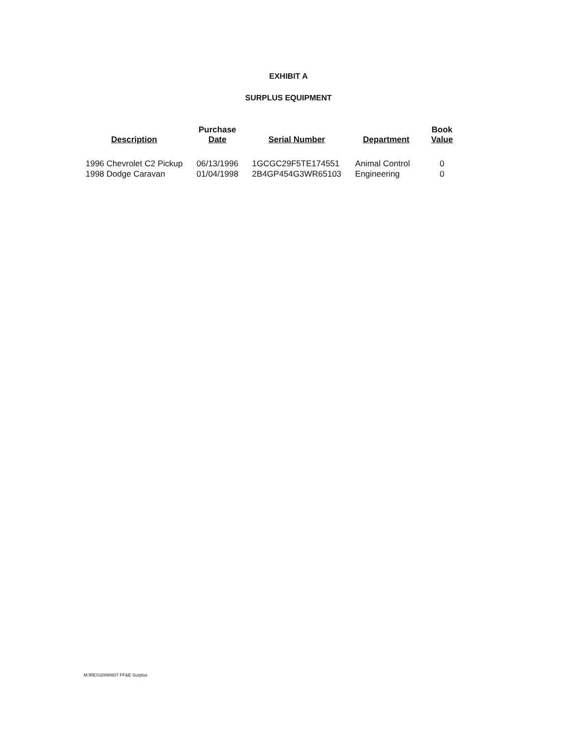EXHIBIT A
SURPLUS EQUIPMENT
| Description | Purchase Date | Serial Number | Department | Book Value |
| --- | --- | --- | --- | --- |
| 1996 Chevrolet C2 Pickup | 06/13/1996 | 1GCGC29F5TE174551 | Animal Control | 0 |
| 1998 Dodge Caravan | 01/04/1998 | 2B4GP454G3WR65103 | Engineering | 0 |
M:\RES\2008\607 FF&E Surplus